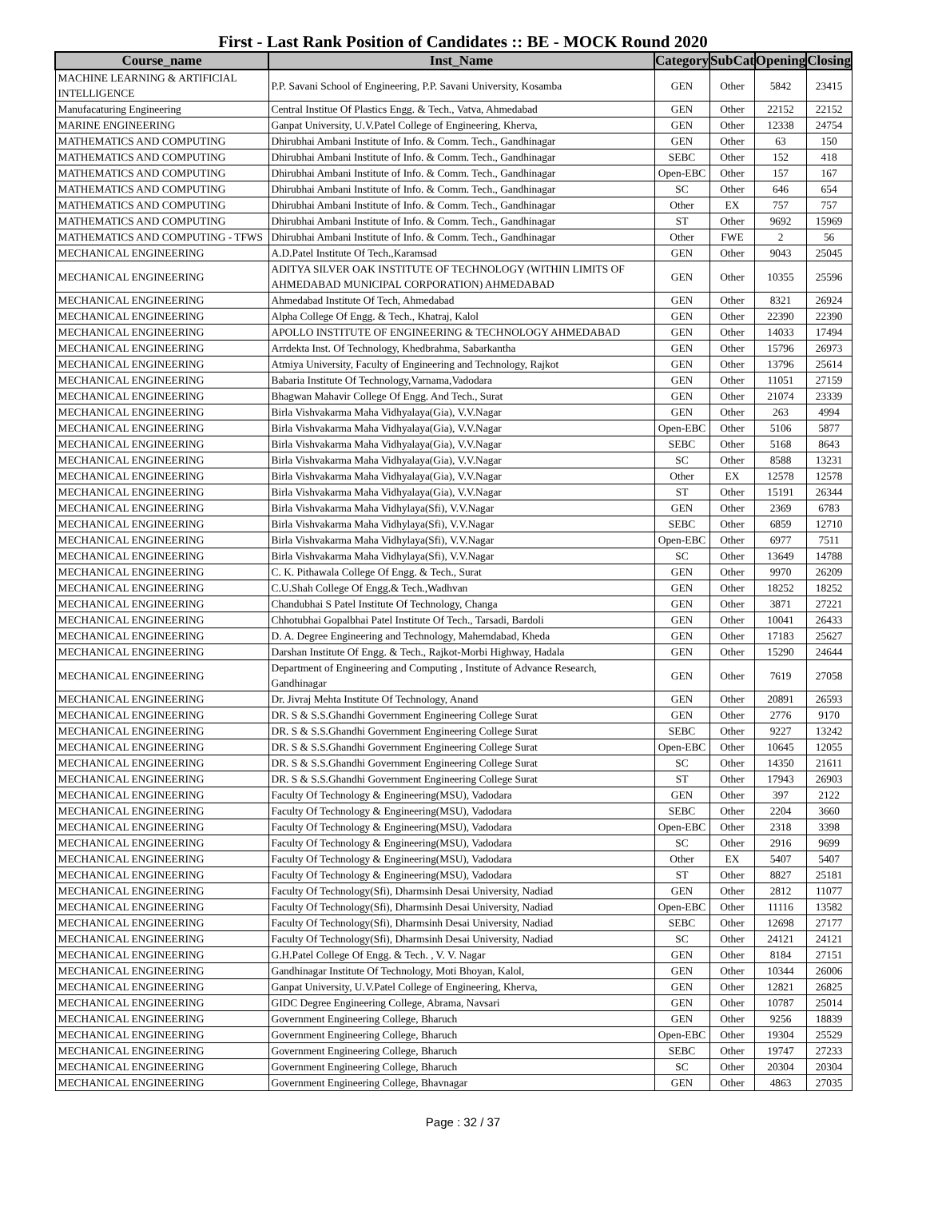First - Last Rank Position of Candidates :: BE - MOCK Round 2020
| Course_name | Inst_Name | Category | SubCat | Opening | Closing |
| --- | --- | --- | --- | --- | --- |
| MACHINE LEARNING & ARTIFICIAL INTELLIGENCE | P.P. Savani School of Engineering, P.P. Savani University, Kosamba | GEN | Other | 5842 | 23415 |
| Manufacaturing Engineering | Central Institue Of Plastics Engg. & Tech., Vatva, Ahmedabad | GEN | Other | 22152 | 22152 |
| MARINE ENGINEERING | Ganpat University, U.V.Patel College of Engineering, Kherva, | GEN | Other | 12338 | 24754 |
| MATHEMATICS AND COMPUTING | Dhirubhai Ambani Institute of Info. & Comm. Tech., Gandhinagar | GEN | Other | 63 | 150 |
| MATHEMATICS AND COMPUTING | Dhirubhai Ambani Institute of Info. & Comm. Tech., Gandhinagar | SEBC | Other | 152 | 418 |
| MATHEMATICS AND COMPUTING | Dhirubhai Ambani Institute of Info. & Comm. Tech., Gandhinagar | Open-EBC | Other | 157 | 167 |
| MATHEMATICS AND COMPUTING | Dhirubhai Ambani Institute of Info. & Comm. Tech., Gandhinagar | SC | Other | 646 | 654 |
| MATHEMATICS AND COMPUTING | Dhirubhai Ambani Institute of Info. & Comm. Tech., Gandhinagar | Other | EX | 757 | 757 |
| MATHEMATICS AND COMPUTING | Dhirubhai Ambani Institute of Info. & Comm. Tech., Gandhinagar | ST | Other | 9692 | 15969 |
| MATHEMATICS AND COMPUTING - TFWS | Dhirubhai Ambani Institute of Info. & Comm. Tech., Gandhinagar | Other | FWE | 2 | 56 |
| MECHANICAL ENGINEERING | A.D.Patel Institute Of Tech.,Karamsad | GEN | Other | 9043 | 25045 |
| MECHANICAL ENGINEERING | ADITYA SILVER OAK INSTITUTE OF TECHNOLOGY (WITHIN LIMITS OF AHMEDABAD MUNICIPAL CORPORATION) AHMEDABAD | GEN | Other | 10355 | 25596 |
| MECHANICAL ENGINEERING | Ahmedabad Institute Of Tech, Ahmedabad | GEN | Other | 8321 | 26924 |
| MECHANICAL ENGINEERING | Alpha College Of Engg. & Tech., Khatraj, Kalol | GEN | Other | 22390 | 22390 |
| MECHANICAL ENGINEERING | APOLLO INSTITUTE OF ENGINEERING & TECHNOLOGY AHMEDABAD | GEN | Other | 14033 | 17494 |
| MECHANICAL ENGINEERING | Arrdekta Inst. Of Technology, Khedbrahma, Sabarkantha | GEN | Other | 15796 | 26973 |
| MECHANICAL ENGINEERING | Atmiya University, Faculty of Engineering and Technology, Rajkot | GEN | Other | 13796 | 25614 |
| MECHANICAL ENGINEERING | Babaria Institute Of Technology,Varnama,Vadodara | GEN | Other | 11051 | 27159 |
| MECHANICAL ENGINEERING | Bhagwan Mahavir College Of Engg. And Tech., Surat | GEN | Other | 21074 | 23339 |
| MECHANICAL ENGINEERING | Birla Vishvakarma Maha Vidhyalaya(Gia), V.V.Nagar | GEN | Other | 263 | 4994 |
| MECHANICAL ENGINEERING | Birla Vishvakarma Maha Vidhyalaya(Gia), V.V.Nagar | Open-EBC | Other | 5106 | 5877 |
| MECHANICAL ENGINEERING | Birla Vishvakarma Maha Vidhyalaya(Gia), V.V.Nagar | SEBC | Other | 5168 | 8643 |
| MECHANICAL ENGINEERING | Birla Vishvakarma Maha Vidhyalaya(Gia), V.V.Nagar | SC | Other | 8588 | 13231 |
| MECHANICAL ENGINEERING | Birla Vishvakarma Maha Vidhyalaya(Gia), V.V.Nagar | Other | EX | 12578 | 12578 |
| MECHANICAL ENGINEERING | Birla Vishvakarma Maha Vidhyalaya(Gia), V.V.Nagar | ST | Other | 15191 | 26344 |
| MECHANICAL ENGINEERING | Birla Vishvakarma Maha Vidhylaya(Sfi), V.V.Nagar | GEN | Other | 2369 | 6783 |
| MECHANICAL ENGINEERING | Birla Vishvakarma Maha Vidhylaya(Sfi), V.V.Nagar | SEBC | Other | 6859 | 12710 |
| MECHANICAL ENGINEERING | Birla Vishvakarma Maha Vidhylaya(Sfi), V.V.Nagar | Open-EBC | Other | 6977 | 7511 |
| MECHANICAL ENGINEERING | Birla Vishvakarma Maha Vidhylaya(Sfi), V.V.Nagar | SC | Other | 13649 | 14788 |
| MECHANICAL ENGINEERING | C. K. Pithawala College Of Engg. & Tech., Surat | GEN | Other | 9970 | 26209 |
| MECHANICAL ENGINEERING | C.U.Shah College Of Engg.& Tech.,Wadhvan | GEN | Other | 18252 | 18252 |
| MECHANICAL ENGINEERING | Chandubhai S Patel Institute Of Technology, Changa | GEN | Other | 3871 | 27221 |
| MECHANICAL ENGINEERING | Chhotubhai Gopalbhai Patel Institute Of Tech., Tarsadi, Bardoli | GEN | Other | 10041 | 26433 |
| MECHANICAL ENGINEERING | D. A. Degree Engineering and Technology, Mahemdabad, Kheda | GEN | Other | 17183 | 25627 |
| MECHANICAL ENGINEERING | Darshan Institute Of Engg. & Tech., Rajkot-Morbi Highway, Hadala | GEN | Other | 15290 | 24644 |
| MECHANICAL ENGINEERING | Department of Engineering and Computing , Institute of Advance Research, Gandhinagar | GEN | Other | 7619 | 27058 |
| MECHANICAL ENGINEERING | Dr. Jivraj Mehta Institute Of Technology, Anand | GEN | Other | 20891 | 26593 |
| MECHANICAL ENGINEERING | DR. S & S.S.Ghandhi Government Engineering College Surat | GEN | Other | 2776 | 9170 |
| MECHANICAL ENGINEERING | DR. S & S.S.Ghandhi Government Engineering College Surat | SEBC | Other | 9227 | 13242 |
| MECHANICAL ENGINEERING | DR. S & S.S.Ghandhi Government Engineering College Surat | Open-EBC | Other | 10645 | 12055 |
| MECHANICAL ENGINEERING | DR. S & S.S.Ghandhi Government Engineering College Surat | SC | Other | 14350 | 21611 |
| MECHANICAL ENGINEERING | DR. S & S.S.Ghandhi Government Engineering College Surat | ST | Other | 17943 | 26903 |
| MECHANICAL ENGINEERING | Faculty Of Technology & Engineering(MSU), Vadodara | GEN | Other | 397 | 2122 |
| MECHANICAL ENGINEERING | Faculty Of Technology & Engineering(MSU), Vadodara | SEBC | Other | 2204 | 3660 |
| MECHANICAL ENGINEERING | Faculty Of Technology & Engineering(MSU), Vadodara | Open-EBC | Other | 2318 | 3398 |
| MECHANICAL ENGINEERING | Faculty Of Technology & Engineering(MSU), Vadodara | SC | Other | 2916 | 9699 |
| MECHANICAL ENGINEERING | Faculty Of Technology & Engineering(MSU), Vadodara | Other | EX | 5407 | 5407 |
| MECHANICAL ENGINEERING | Faculty Of Technology & Engineering(MSU), Vadodara | ST | Other | 8827 | 25181 |
| MECHANICAL ENGINEERING | Faculty Of Technology(Sfi), Dharmsinh Desai University, Nadiad | GEN | Other | 2812 | 11077 |
| MECHANICAL ENGINEERING | Faculty Of Technology(Sfi), Dharmsinh Desai University, Nadiad | Open-EBC | Other | 11116 | 13582 |
| MECHANICAL ENGINEERING | Faculty Of Technology(Sfi), Dharmsinh Desai University, Nadiad | SEBC | Other | 12698 | 27177 |
| MECHANICAL ENGINEERING | Faculty Of Technology(Sfi), Dharmsinh Desai University, Nadiad | SC | Other | 24121 | 24121 |
| MECHANICAL ENGINEERING | G.H.Patel College Of Engg. & Tech. , V. V. Nagar | GEN | Other | 8184 | 27151 |
| MECHANICAL ENGINEERING | Gandhinagar Institute Of Technology, Moti Bhoyan, Kalol, | GEN | Other | 10344 | 26006 |
| MECHANICAL ENGINEERING | Ganpat University, U.V.Patel College of Engineering, Kherva, | GEN | Other | 12821 | 26825 |
| MECHANICAL ENGINEERING | GIDC Degree Engineering College, Abrama, Navsari | GEN | Other | 10787 | 25014 |
| MECHANICAL ENGINEERING | Government Engineering College, Bharuch | GEN | Other | 9256 | 18839 |
| MECHANICAL ENGINEERING | Government Engineering College, Bharuch | Open-EBC | Other | 19304 | 25529 |
| MECHANICAL ENGINEERING | Government Engineering College, Bharuch | SEBC | Other | 19747 | 27233 |
| MECHANICAL ENGINEERING | Government Engineering College, Bharuch | SC | Other | 20304 | 20304 |
| MECHANICAL ENGINEERING | Government Engineering College, Bhavnagar | GEN | Other | 4863 | 27035 |
Page : 32 / 37